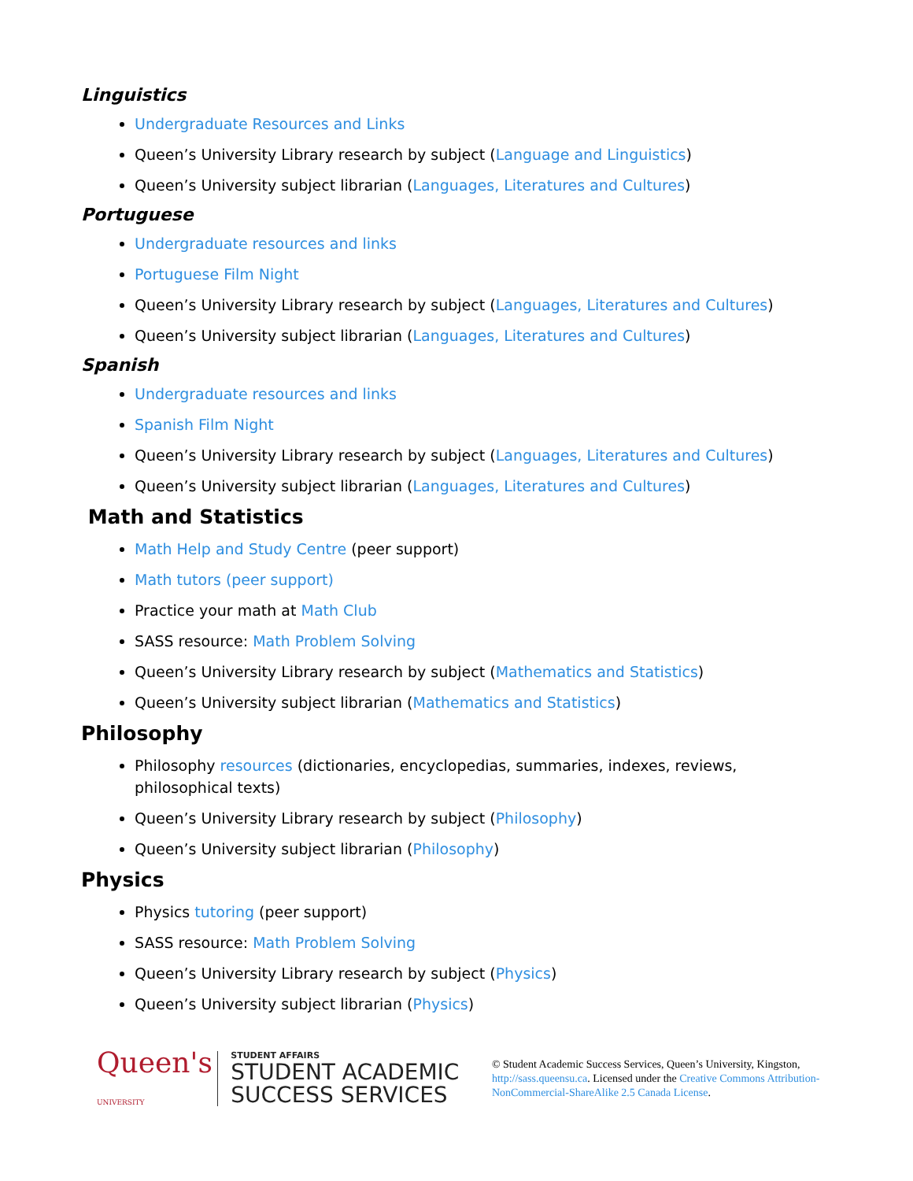Linguistics
Undergraduate Resources and Links
Queen’s University Library research by subject (Language and Linguistics)
Queen’s University subject librarian (Languages, Literatures and Cultures)
Portuguese
Undergraduate resources and links
Portuguese Film Night
Queen’s University Library research by subject (Languages, Literatures and Cultures)
Queen’s University subject librarian (Languages, Literatures and Cultures)
Spanish
Undergraduate resources and links
Spanish Film Night
Queen’s University Library research by subject (Languages, Literatures and Cultures)
Queen’s University subject librarian (Languages, Literatures and Cultures)
Math and Statistics
Math Help and Study Centre (peer support)
Math tutors (peer support)
Practice your math at Math Club
SASS resource: Math Problem Solving
Queen’s University Library research by subject (Mathematics and Statistics)
Queen’s University subject librarian (Mathematics and Statistics)
Philosophy
Philosophy resources (dictionaries, encyclopedias, summaries, indexes, reviews, philosophical texts)
Queen’s University Library research by subject (Philosophy)
Queen’s University subject librarian (Philosophy)
Physics
Physics tutoring (peer support)
SASS resource: Math Problem Solving
Queen’s University Library research by subject (Physics)
Queen’s University subject librarian (Physics)
Queen's
UNIVERSITY
STUDENT AFFAIRS
STUDENT ACADEMIC
SUCCESS SERVICES
© Student Academic Success Services, Queen’s University, Kingston, http://sass.queensu.ca. Licensed under the Creative Commons Attribution-NonCommercial-ShareAlike 2.5 Canada License.